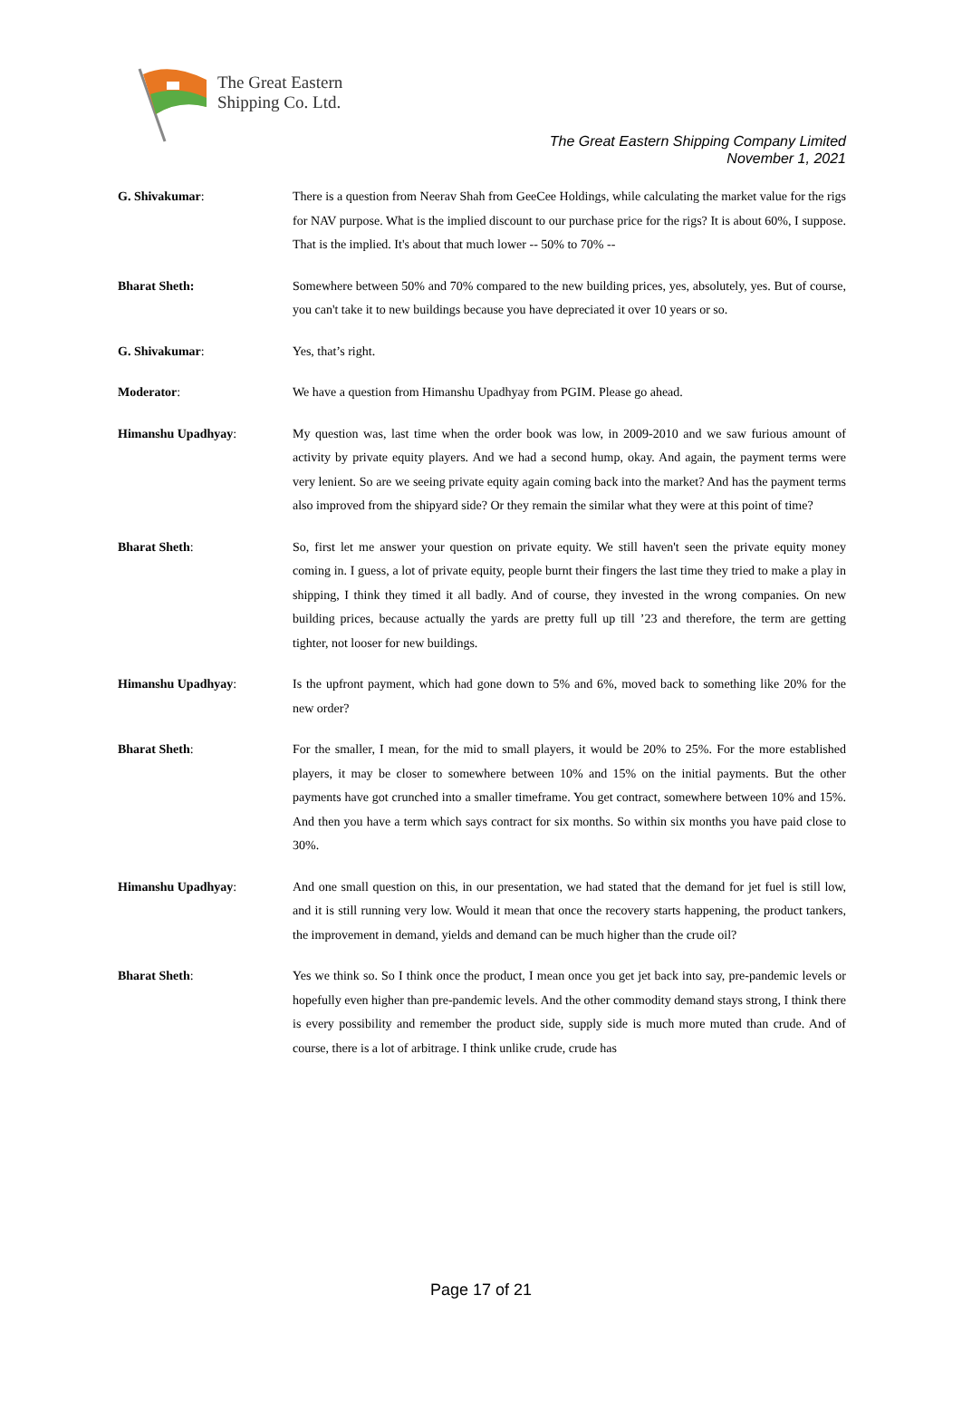The Great Eastern
Shipping Co. Ltd.
The Great Eastern Shipping Company Limited
November 1, 2021
G. Shivakumar: There is a question from Neerav Shah from GeeCee Holdings, while calculating the market value for the rigs for NAV purpose. What is the implied discount to our purchase price for the rigs? It is about 60%, I suppose. That is the implied. It's about that much lower -- 50% to 70% --
Bharat Sheth: Somewhere between 50% and 70% compared to the new building prices, yes, absolutely, yes. But of course, you can't take it to new buildings because you have depreciated it over 10 years or so.
G. Shivakumar: Yes, that’s right.
Moderator: We have a question from Himanshu Upadhyay from PGIM. Please go ahead.
Himanshu Upadhyay: My question was, last time when the order book was low, in 2009-2010 and we saw furious amount of activity by private equity players. And we had a second hump, okay. And again, the payment terms were very lenient. So are we seeing private equity again coming back into the market? And has the payment terms also improved from the shipyard side? Or they remain the similar what they were at this point of time?
Bharat Sheth: So, first let me answer your question on private equity. We still haven't seen the private equity money coming in. I guess, a lot of private equity, people burnt their fingers the last time they tried to make a play in shipping, I think they timed it all badly. And of course, they invested in the wrong companies. On new building prices, because actually the yards are pretty full up till ’23 and therefore, the term are getting tighter, not looser for new buildings.
Himanshu Upadhyay: Is the upfront payment, which had gone down to 5% and 6%, moved back to something like 20% for the new order?
Bharat Sheth: For the smaller, I mean, for the mid to small players, it would be 20% to 25%. For the more established players, it may be closer to somewhere between 10% and 15% on the initial payments. But the other payments have got crunched into a smaller timeframe. You get contract, somewhere between 10% and 15%. And then you have a term which says contract for six months. So within six months you have paid close to 30%.
Himanshu Upadhyay: And one small question on this, in our presentation, we had stated that the demand for jet fuel is still low, and it is still running very low. Would it mean that once the recovery starts happening, the product tankers, the improvement in demand, yields and demand can be much higher than the crude oil?
Bharat Sheth: Yes we think so. So I think once the product, I mean once you get jet back into say, pre-pandemic levels or hopefully even higher than pre-pandemic levels. And the other commodity demand stays strong, I think there is every possibility and remember the product side, supply side is much more muted than crude. And of course, there is a lot of arbitrage. I think unlike crude, crude has
Page 17 of 21